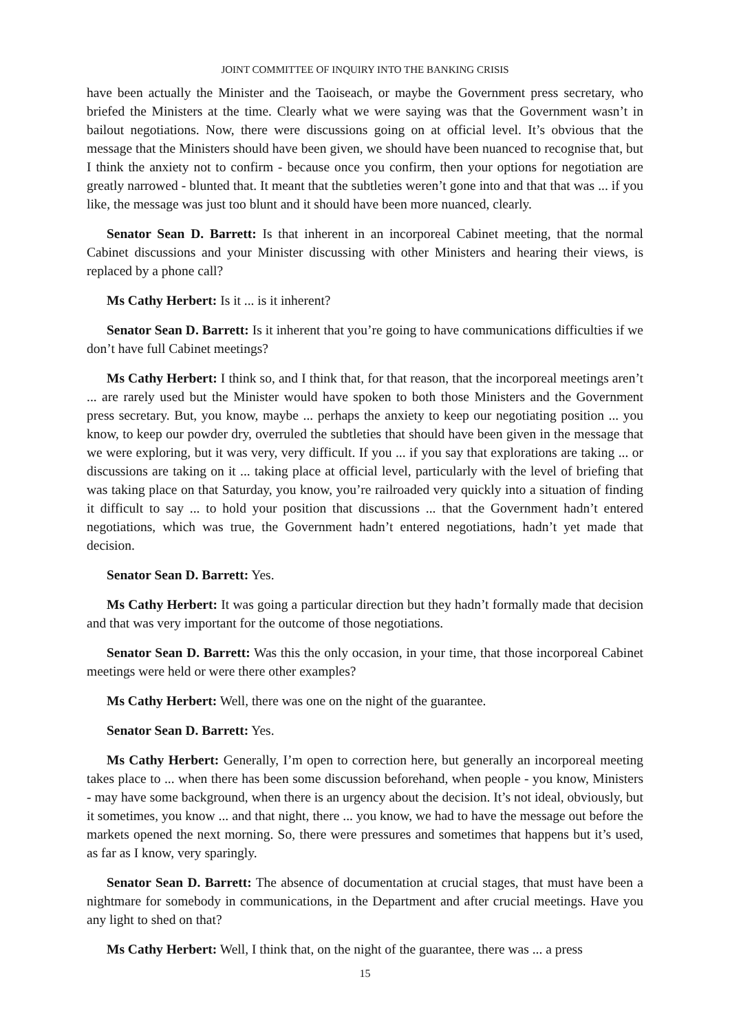JOINT COMMITTEE OF INQUIRY INTO THE BANKING CRISIS
have been actually the Minister and the Taoiseach, or maybe the Government press secretary, who briefed the Ministers at the time. Clearly what we were saying was that the Government wasn’t in bailout negotiations. Now, there were discussions going on at official level. It’s obvious that the message that the Ministers should have been given, we should have been nuanced to recognise that, but I think the anxiety not to confirm - because once you confirm, then your options for negotiation are greatly narrowed - blunted that. It meant that the subtleties weren’t gone into and that that was ... if you like, the message was just too blunt and it should have been more nuanced, clearly.
Senator Sean D. Barrett: Is that inherent in an incorporeal Cabinet meeting, that the normal Cabinet discussions and your Minister discussing with other Ministers and hearing their views, is replaced by a phone call?
Ms Cathy Herbert: Is it ... is it inherent?
Senator Sean D. Barrett: Is it inherent that you’re going to have communications difficulties if we don’t have full Cabinet meetings?
Ms Cathy Herbert: I think so, and I think that, for that reason, that the incorporeal meetings aren’t ... are rarely used but the Minister would have spoken to both those Ministers and the Government press secretary. But, you know, maybe ... perhaps the anxiety to keep our negotiating position ... you know, to keep our powder dry, overruled the subtleties that should have been given in the message that we were exploring, but it was very, very difficult. If you ... if you say that explorations are taking ... or discussions are taking on it ... taking place at official level, particularly with the level of briefing that was taking place on that Saturday, you know, you’re railroaded very quickly into a situation of finding it difficult to say ... to hold your position that discussions ... that the Government hadn’t entered negotiations, which was true, the Government hadn’t entered negotiations, hadn’t yet made that decision.
Senator Sean D. Barrett: Yes.
Ms Cathy Herbert: It was going a particular direction but they hadn’t formally made that decision and that was very important for the outcome of those negotiations.
Senator Sean D. Barrett: Was this the only occasion, in your time, that those incorporeal Cabinet meetings were held or were there other examples?
Ms Cathy Herbert: Well, there was one on the night of the guarantee.
Senator Sean D. Barrett: Yes.
Ms Cathy Herbert: Generally, I’m open to correction here, but generally an incorporeal meeting takes place to ... when there has been some discussion beforehand, when people - you know, Ministers - may have some background, when there is an urgency about the decision. It’s not ideal, obviously, but it sometimes, you know ... and that night, there ... you know, we had to have the message out before the markets opened the next morning. So, there were pressures and sometimes that happens but it’s used, as far as I know, very sparingly.
Senator Sean D. Barrett: The absence of documentation at crucial stages, that must have been a nightmare for somebody in communications, in the Department and after crucial meetings. Have you any light to shed on that?
Ms Cathy Herbert: Well, I think that, on the night of the guarantee, there was ... a press
15